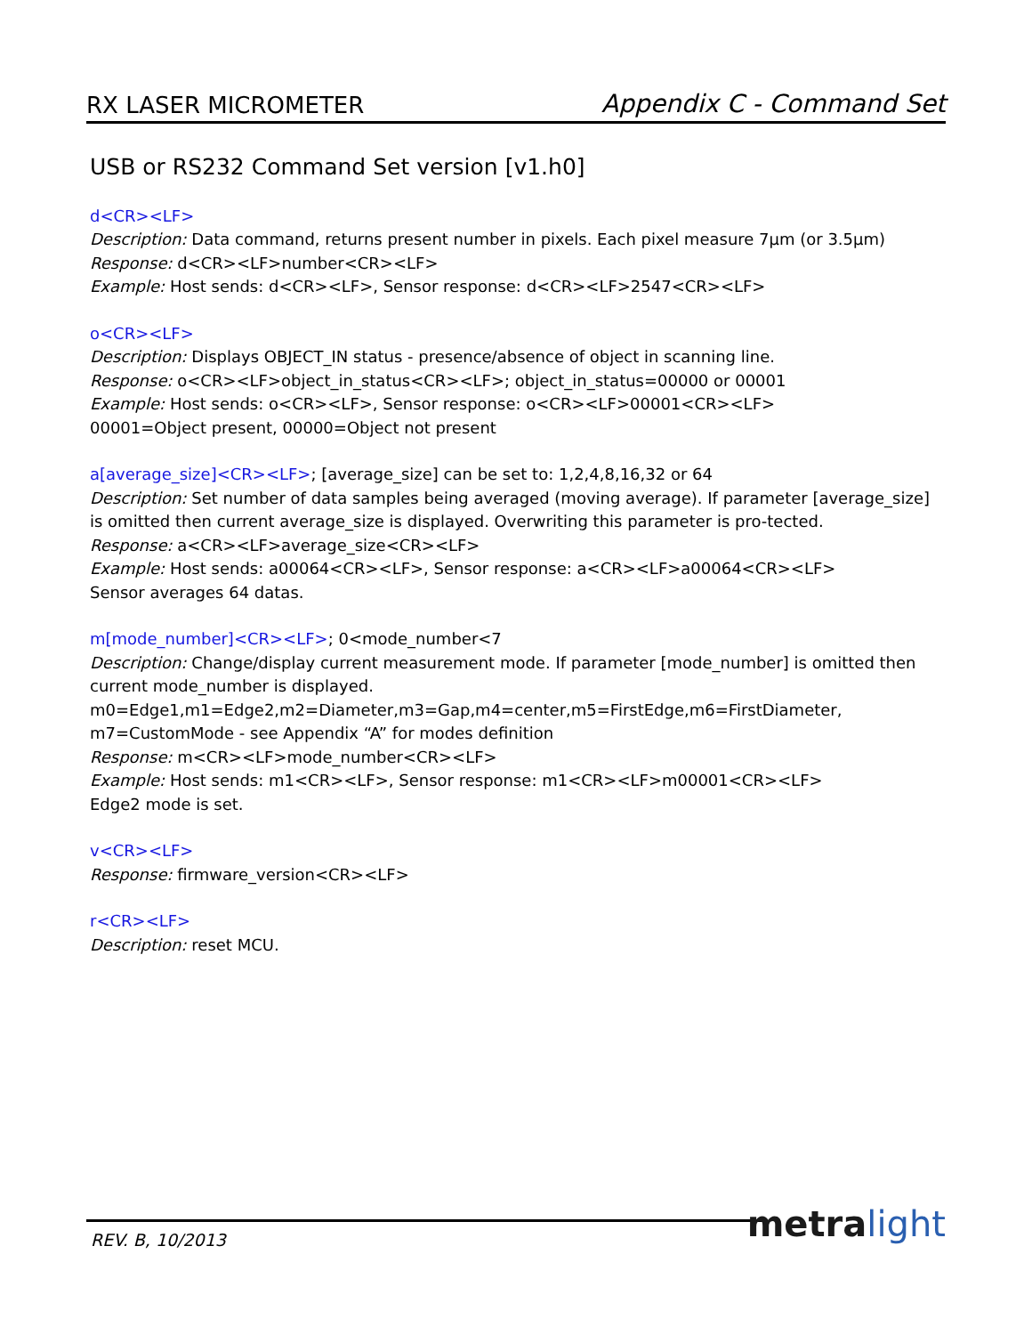RX LASER MICROMETER
Appendix C - Command Set
USB or RS232 Command Set version [v1.h0]
d<CR><LF>
Description: Data command, returns present number in pixels. Each pixel measure 7μm (or 3.5μm)
Response: d<CR><LF>number<CR><LF>
Example: Host sends: d<CR><LF>, Sensor response: d<CR><LF>2547<CR><LF>
o<CR><LF>
Description: Displays OBJECT_IN status - presence/absence of object in scanning line.
Response: o<CR><LF>object_in_status<CR><LF>; object_in_status=00000 or 00001
Example: Host sends: o<CR><LF>, Sensor response: o<CR><LF>00001<CR><LF>
00001=Object present, 00000=Object not present
a[average_size]<CR><LF>; [average_size] can be set to: 1,2,4,8,16,32 or 64
Description: Set number of data samples being averaged (moving average). If parameter [average_size] is omitted then current average_size is displayed. Overwriting this parameter is pro-tected.
Response: a<CR><LF>average_size<CR><LF>
Example: Host sends: a00064<CR><LF>, Sensor response: a<CR><LF>a00064<CR><LF>
Sensor averages 64 datas.
m[mode_number]<CR><LF>; 0<mode_number<7
Description: Change/display current measurement mode. If parameter [mode_number] is omitted then current mode_number is displayed.
m0=Edge1,m1=Edge2,m2=Diameter,m3=Gap,m4=center,m5=FirstEdge,m6=FirstDiameter, m7=CustomMode - see Appendix “A” for modes definition
Response: m<CR><LF>mode_number<CR><LF>
Example: Host sends: m1<CR><LF>, Sensor response: m1<CR><LF>m00001<CR><LF>
Edge2 mode is set.
v<CR><LF>
Response: firmware_version<CR><LF>
r<CR><LF>
Description: reset MCU.
REV. B, 10/2013 metra light